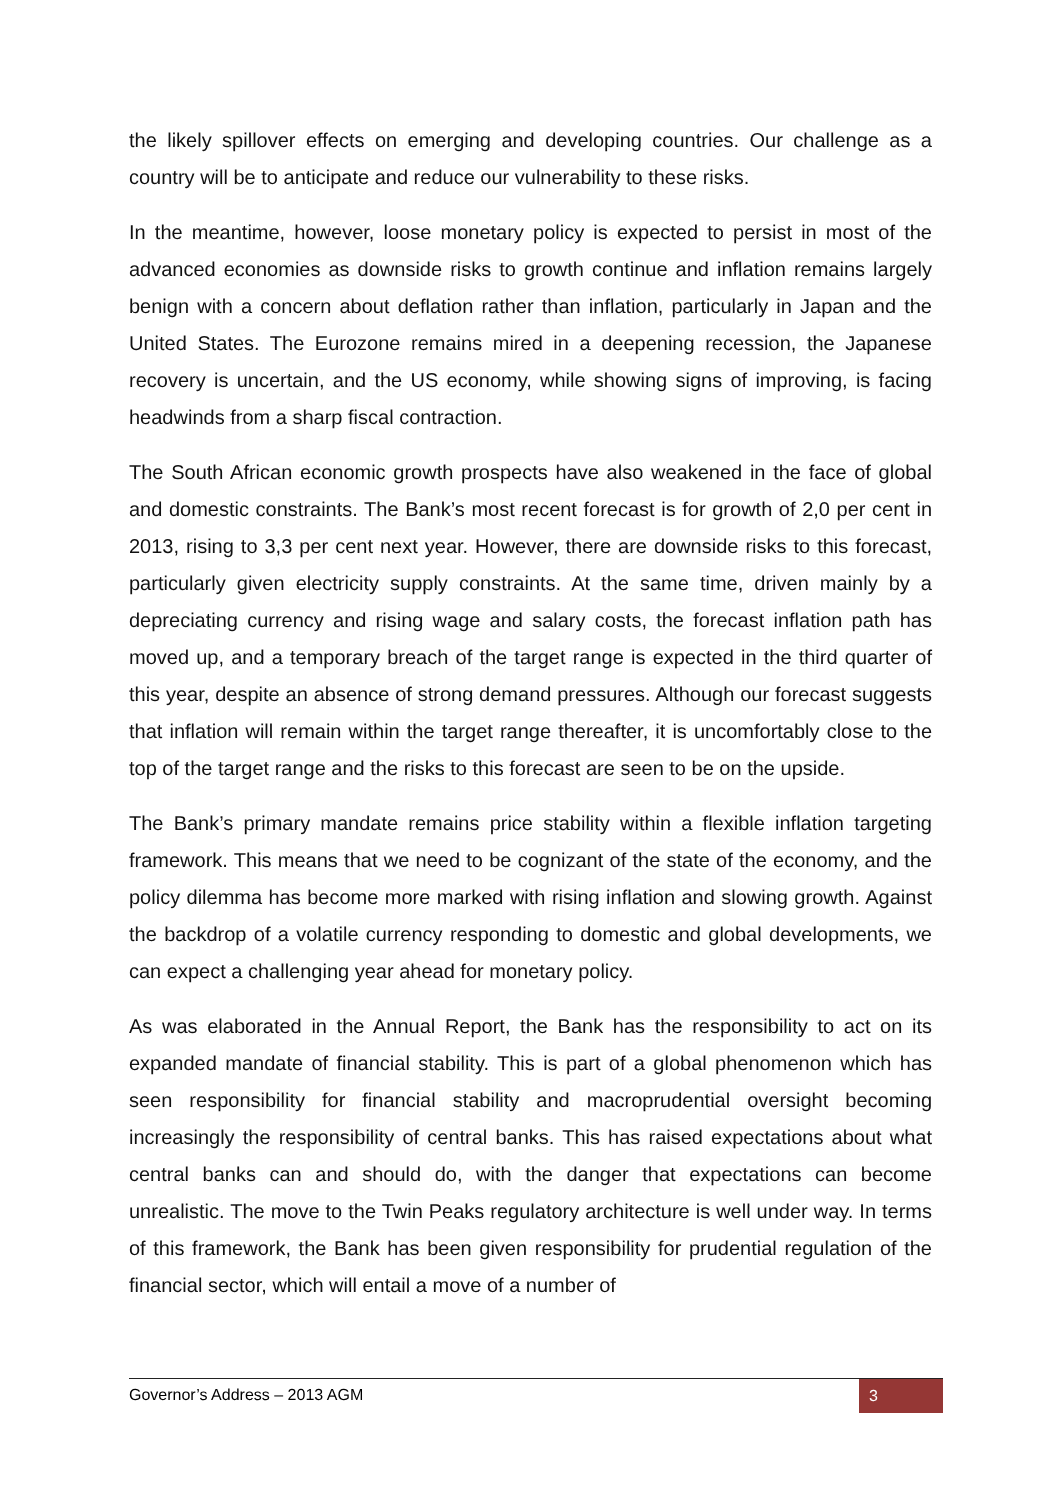the likely spillover effects on emerging and developing countries. Our challenge as a country will be to anticipate and reduce our vulnerability to these risks.
In the meantime, however, loose monetary policy is expected to persist in most of the advanced economies as downside risks to growth continue and inflation remains largely benign with a concern about deflation rather than inflation, particularly in Japan and the United States. The Eurozone remains mired in a deepening recession, the Japanese recovery is uncertain, and the US economy, while showing signs of improving, is facing headwinds from a sharp fiscal contraction.
The South African economic growth prospects have also weakened in the face of global and domestic constraints. The Bank’s most recent forecast is for growth of 2,0 per cent in 2013, rising to 3,3 per cent next year. However, there are downside risks to this forecast, particularly given electricity supply constraints. At the same time, driven mainly by a depreciating currency and rising wage and salary costs, the forecast inflation path has moved up, and a temporary breach of the target range is expected in the third quarter of this year, despite an absence of strong demand pressures. Although our forecast suggests that inflation will remain within the target range thereafter, it is uncomfortably close to the top of the target range and the risks to this forecast are seen to be on the upside.
The Bank’s primary mandate remains price stability within a flexible inflation targeting framework. This means that we need to be cognizant of the state of the economy, and the policy dilemma has become more marked with rising inflation and slowing growth. Against the backdrop of a volatile currency responding to domestic and global developments, we can expect a challenging year ahead for monetary policy.
As was elaborated in the Annual Report, the Bank has the responsibility to act on its expanded mandate of financial stability. This is part of a global phenomenon which has seen responsibility for financial stability and macroprudential oversight becoming increasingly the responsibility of central banks. This has raised expectations about what central banks can and should do, with the danger that expectations can become unrealistic. The move to the Twin Peaks regulatory architecture is well under way. In terms of this framework, the Bank has been given responsibility for prudential regulation of the financial sector, which will entail a move of a number of
Governor’s Address – 2013 AGM 3